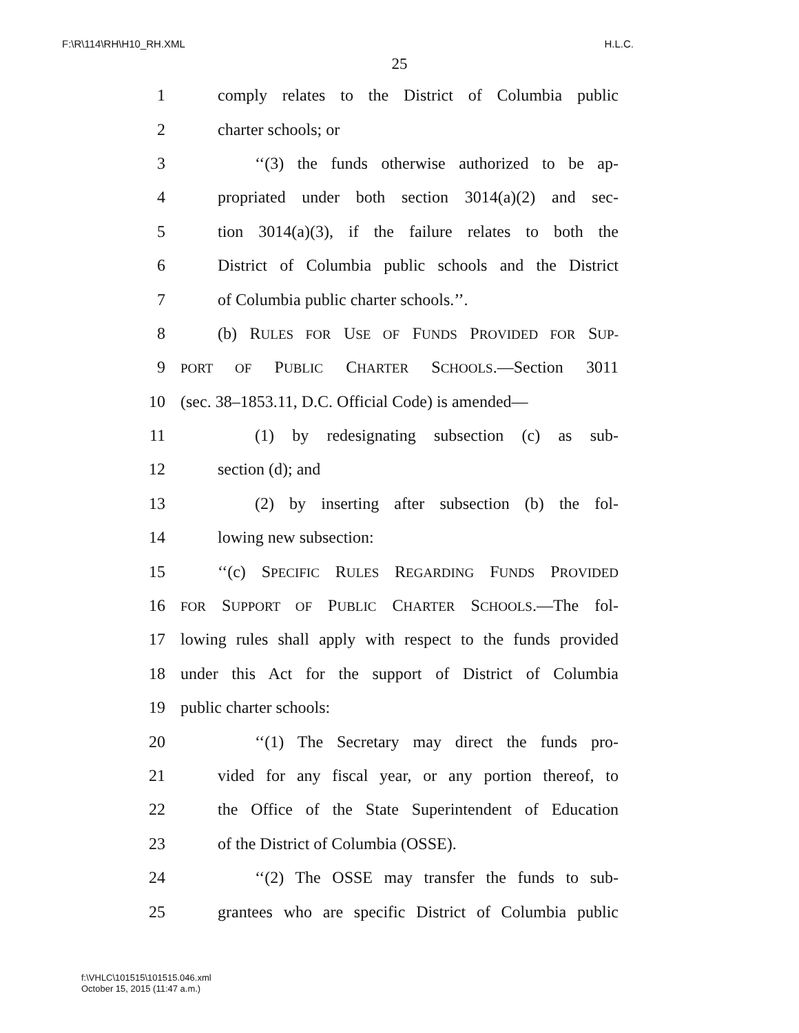F:\R\114\RH\H10_RH.XML H.L.C.
25
1 comply relates to the District of Columbia public
2 charter schools; or
3 ‘‘(3) the funds otherwise authorized to be ap-
4 propriated under both section 3014(a)(2) and sec-
5 tion 3014(a)(3), if the failure relates to both the
6 District of Columbia public schools and the District
7 of Columbia public charter schools.’’.
8 (b) RULES FOR USE OF FUNDS PROVIDED FOR SUP-
9 PORT OF PUBLIC CHARTER SCHOOLS.—Section 3011
10 (sec. 38–1853.11, D.C. Official Code) is amended—
11 (1) by redesignating subsection (c) as sub-
12 section (d); and
13 (2) by inserting after subsection (b) the fol-
14 lowing new subsection:
15 ‘‘(c) SPECIFIC RULES REGARDING FUNDS PROVIDED
16 FOR SUPPORT OF PUBLIC CHARTER SCHOOLS.—The fol-
17 lowing rules shall apply with respect to the funds provided
18 under this Act for the support of District of Columbia
19 public charter schools:
20 ‘‘(1) The Secretary may direct the funds pro-
21 vided for any fiscal year, or any portion thereof, to
22 the Office of the State Superintendent of Education
23 of the District of Columbia (OSSE).
24 ‘‘(2) The OSSE may transfer the funds to sub-
25 grantees who are specific District of Columbia public
f:\VHLC\101515\101515.046.xml
October 15, 2015 (11:47 a.m.)